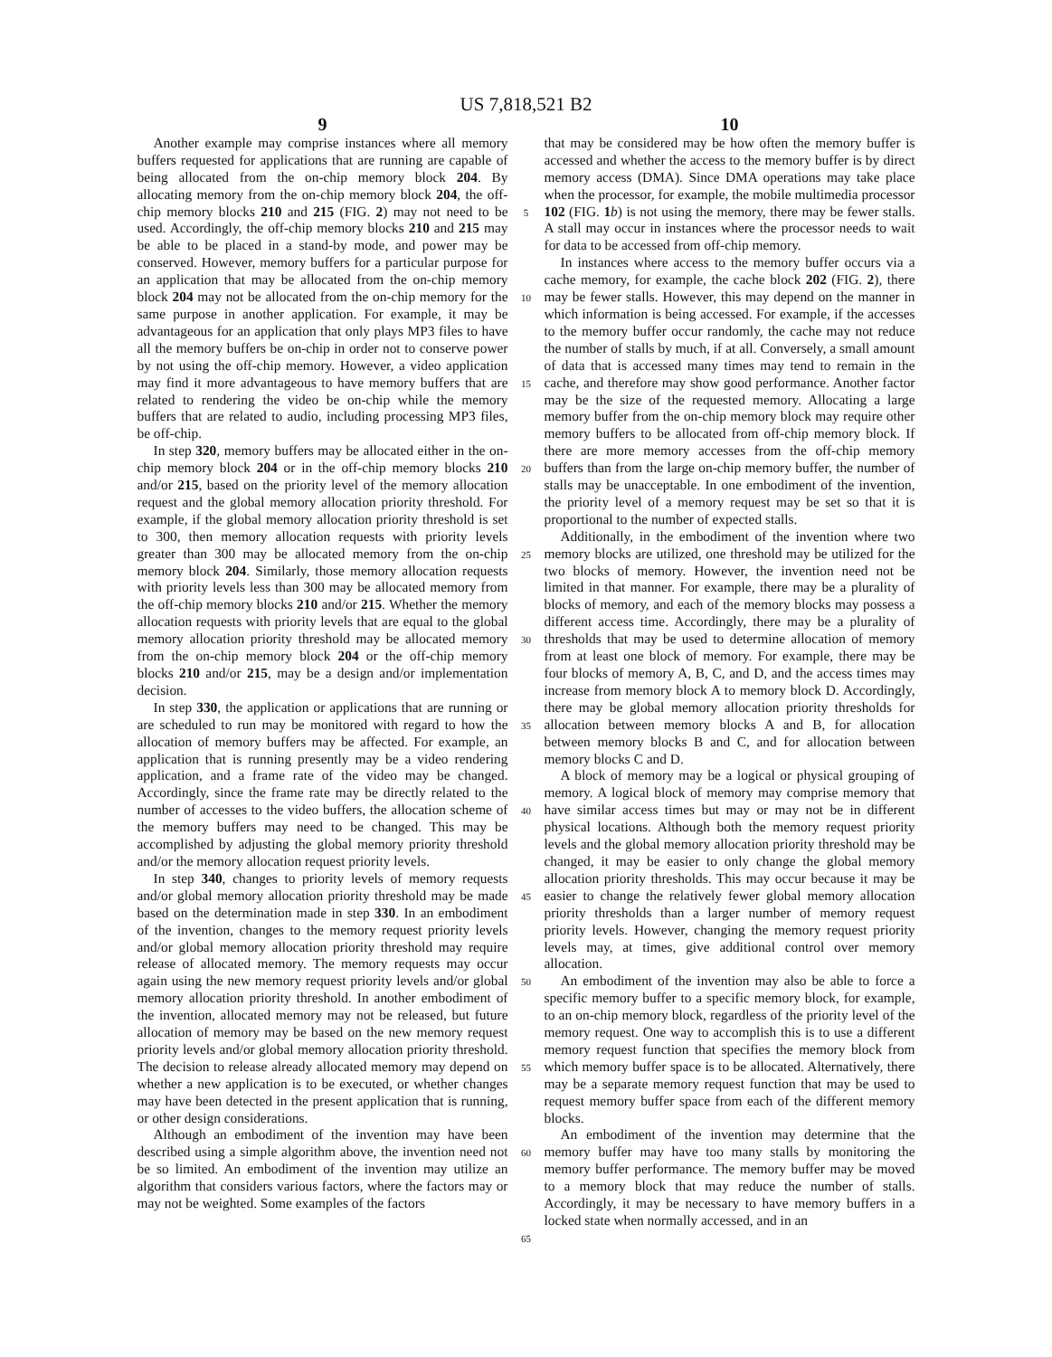US 7,818,521 B2
9
Another example may comprise instances where all memory buffers requested for applications that are running are capable of being allocated from the on-chip memory block 204. By allocating memory from the on-chip memory block 204, the off-chip memory blocks 210 and 215 (FIG. 2) may not need to be used. Accordingly, the off-chip memory blocks 210 and 215 may be able to be placed in a stand-by mode, and power may be conserved. However, memory buffers for a particular purpose for an application that may be allocated from the on-chip memory block 204 may not be allocated from the on-chip memory for the same purpose in another application. For example, it may be advantageous for an application that only plays MP3 files to have all the memory buffers be on-chip in order not to conserve power by not using the off-chip memory. However, a video application may find it more advantageous to have memory buffers that are related to rendering the video be on-chip while the memory buffers that are related to audio, including processing MP3 files, be off-chip.
In step 320, memory buffers may be allocated either in the on-chip memory block 204 or in the off-chip memory blocks 210 and/or 215, based on the priority level of the memory allocation request and the global memory allocation priority threshold. For example, if the global memory allocation priority threshold is set to 300, then memory allocation requests with priority levels greater than 300 may be allocated memory from the on-chip memory block 204. Similarly, those memory allocation requests with priority levels less than 300 may be allocated memory from the off-chip memory blocks 210 and/or 215. Whether the memory allocation requests with priority levels that are equal to the global memory allocation priority threshold may be allocated memory from the on-chip memory block 204 or the off-chip memory blocks 210 and/or 215, may be a design and/or implementation decision.
In step 330, the application or applications that are running or are scheduled to run may be monitored with regard to how the allocation of memory buffers may be affected. For example, an application that is running presently may be a video rendering application, and a frame rate of the video may be changed. Accordingly, since the frame rate may be directly related to the number of accesses to the video buffers, the allocation scheme of the memory buffers may need to be changed. This may be accomplished by adjusting the global memory priority threshold and/or the memory allocation request priority levels.
In step 340, changes to priority levels of memory requests and/or global memory allocation priority threshold may be made based on the determination made in step 330. In an embodiment of the invention, changes to the memory request priority levels and/or global memory allocation priority threshold may require release of allocated memory. The memory requests may occur again using the new memory request priority levels and/or global memory allocation priority threshold. In another embodiment of the invention, allocated memory may not be released, but future allocation of memory may be based on the new memory request priority levels and/or global memory allocation priority threshold. The decision to release already allocated memory may depend on whether a new application is to be executed, or whether changes may have been detected in the present application that is running, or other design considerations.
Although an embodiment of the invention may have been described using a simple algorithm above, the invention need not be so limited. An embodiment of the invention may utilize an algorithm that considers various factors, where the factors may or may not be weighted. Some examples of the factors
5
10
15
20
25
30
35
40
45
50
55
60
65
10
that may be considered may be how often the memory buffer is accessed and whether the access to the memory buffer is by direct memory access (DMA). Since DMA operations may take place when the processor, for example, the mobile multimedia processor 102 (FIG. 1 b) is not using the memory, there may be fewer stalls. A stall may occur in instances where the processor needs to wait for data to be accessed from off-chip memory.
In instances where access to the memory buffer occurs via a cache memory, for example, the cache block 202 (FIG. 2), there may be fewer stalls. However, this may depend on the manner in which information is being accessed. For example, if the accesses to the memory buffer occur randomly, the cache may not reduce the number of stalls by much, if at all. Conversely, a small amount of data that is accessed many times may tend to remain in the cache, and therefore may show good performance. Another factor may be the size of the requested memory. Allocating a large memory buffer from the on-chip memory block may require other memory buffers to be allocated from off-chip memory block. If there are more memory accesses from the off-chip memory buffers than from the large on-chip memory buffer, the number of stalls may be unacceptable. In one embodiment of the invention, the priority level of a memory request may be set so that it is proportional to the number of expected stalls.
Additionally, in the embodiment of the invention where two memory blocks are utilized, one threshold may be utilized for the two blocks of memory. However, the invention need not be limited in that manner. For example, there may be a plurality of blocks of memory, and each of the memory blocks may possess a different access time. Accordingly, there may be a plurality of thresholds that may be used to determine allocation of memory from at least one block of memory. For example, there may be four blocks of memory A, B, C, and D, and the access times may increase from memory block A to memory block D. Accordingly, there may be global memory allocation priority thresholds for allocation between memory blocks A and B, for allocation between memory blocks B and C, and for allocation between memory blocks C and D.
A block of memory may be a logical or physical grouping of memory. A logical block of memory may comprise memory that have similar access times but may or may not be in different physical locations. Although both the memory request priority levels and the global memory allocation priority threshold may be changed, it may be easier to only change the global memory allocation priority thresholds. This may occur because it may be easier to change the relatively fewer global memory allocation priority thresholds than a larger number of memory request priority levels. However, changing the memory request priority levels may, at times, give additional control over memory allocation.
An embodiment of the invention may also be able to force a specific memory buffer to a specific memory block, for example, to an on-chip memory block, regardless of the priority level of the memory request. One way to accomplish this is to use a different memory request function that specifies the memory block from which memory buffer space is to be allocated. Alternatively, there may be a separate memory request function that may be used to request memory buffer space from each of the different memory blocks.
An embodiment of the invention may determine that the memory buffer may have too many stalls by monitoring the memory buffer performance. The memory buffer may be moved to a memory block that may reduce the number of stalls. Accordingly, it may be necessary to have memory buffers in a locked state when normally accessed, and in an